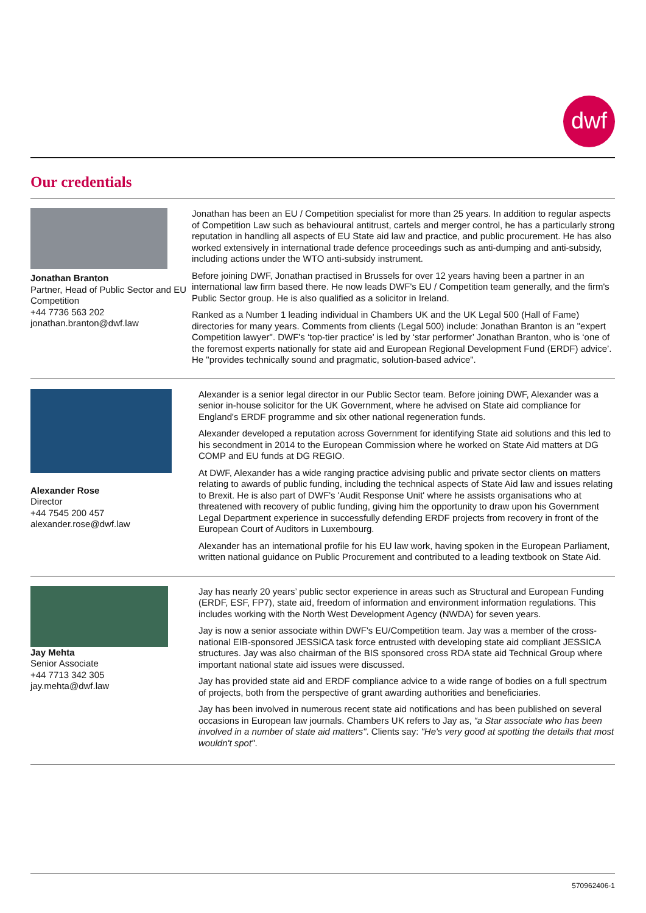dwf
Our credentials
Jonathan Branton
Partner, Head of Public Sector and EU Competition
+44 7736 563 202
jonathan.branton@dwf.law
Jonathan has been an EU / Competition specialist for more than 25 years. In addition to regular aspects of Competition Law such as behavioural antitrust, cartels and merger control, he has a particularly strong reputation in handling all aspects of EU State aid law and practice, and public procurement. He has also worked extensively in international trade defence proceedings such as anti-dumping and anti-subsidy, including actions under the WTO anti-subsidy instrument.
Before joining DWF, Jonathan practised in Brussels for over 12 years having been a partner in an international law firm based there. He now leads DWF's EU / Competition team generally, and the firm's Public Sector group. He is also qualified as a solicitor in Ireland.
Ranked as a Number 1 leading individual in Chambers UK and the UK Legal 500 (Hall of Fame) directories for many years. Comments from clients (Legal 500) include: Jonathan Branton is an "expert Competition lawyer". DWF's ‘top-tier practice’ is led by ‘star performer’ Jonathan Branton, who is ‘one of the foremost experts nationally for state aid and European Regional Development Fund (ERDF) advice’. He "provides technically sound and pragmatic, solution-based advice".
Alexander Rose
Director
+44 7545 200 457
alexander.rose@dwf.law
Alexander is a senior legal director in our Public Sector team. Before joining DWF, Alexander was a senior in-house solicitor for the UK Government, where he advised on State aid compliance for England's ERDF programme and six other national regeneration funds.
Alexander developed a reputation across Government for identifying State aid solutions and this led to his secondment in 2014 to the European Commission where he worked on State Aid matters at DG COMP and EU funds at DG REGIO.
At DWF, Alexander has a wide ranging practice advising public and private sector clients on matters relating to awards of public funding, including the technical aspects of State Aid law and issues relating to Brexit. He is also part of DWF's 'Audit Response Unit' where he assists organisations who at threatened with recovery of public funding, giving him the opportunity to draw upon his Government Legal Department experience in successfully defending ERDF projects from recovery in front of the European Court of Auditors in Luxembourg.
Alexander has an international profile for his EU law work, having spoken in the European Parliament, written national guidance on Public Procurement and contributed to a leading textbook on State Aid.
Jay Mehta
Senior Associate
+44 7713 342 305
jay.mehta@dwf.law
Jay has nearly 20 years’ public sector experience in areas such as Structural and European Funding (ERDF, ESF, FP7), state aid, freedom of information and environment information regulations. This includes working with the North West Development Agency (NWDA) for seven years.
Jay is now a senior associate within DWF's EU/Competition team. Jay was a member of the cross-national EIB-sponsored JESSICA task force entrusted with developing state aid compliant JESSICA structures. Jay was also chairman of the BIS sponsored cross RDA state aid Technical Group where important national state aid issues were discussed.
Jay has provided state aid and ERDF compliance advice to a wide range of bodies on a full spectrum of projects, both from the perspective of grant awarding authorities and beneficiaries.
Jay has been involved in numerous recent state aid notifications and has been published on several occasions in European law journals. Chambers UK refers to Jay as, “a Star associate who has been involved in a number of state aid matters". Clients say: "He's very good at spotting the details that most wouldn't spot".
570962406-1